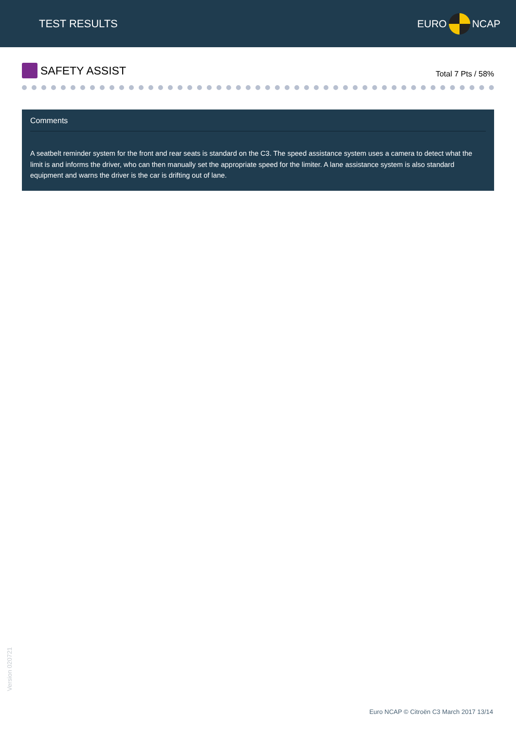TEST RESULTS EURO NCAP
SAFETY ASSIST
Total 7 Pts / 58%
Comments
A seatbelt reminder system for the front and rear seats is standard on the C3. The speed assistance system uses a camera to detect what the limit is and informs the driver, who can then manually set the appropriate speed for the limiter. A lane assistance system is also standard equipment and warns the driver is the car is drifting out of lane.
Version 020721
Euro NCAP © Citroën C3 March 2017 13/14